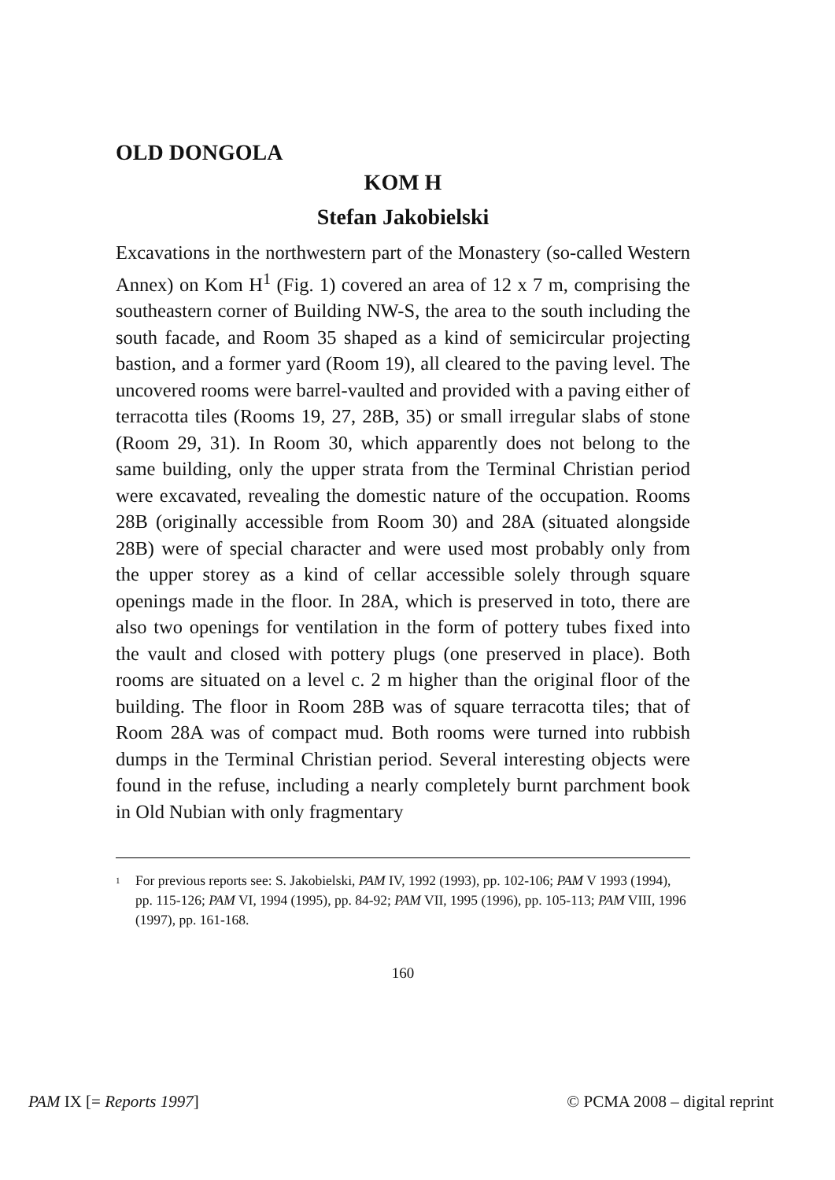OLD DONGOLA
KOM H
Stefan Jakobielski
Excavations in the northwestern part of the Monastery (so-called Western Annex) on Kom H<sup>1</sup> (Fig. 1) covered an area of 12 x 7 m, comprising the southeastern corner of Building NW-S, the area to the south including the south facade, and Room 35 shaped as a kind of semicircular projecting bastion, and a former yard (Room 19), all cleared to the paving level. The uncovered rooms were barrel-vaulted and provided with a paving either of terracotta tiles (Rooms 19, 27, 28B, 35) or small irregular slabs of stone (Room 29, 31). In Room 30, which apparently does not belong to the same building, only the upper strata from the Terminal Christian period were excavated, revealing the domestic nature of the occupation. Rooms 28B (originally accessible from Room 30) and 28A (situated alongside 28B) were of special character and were used most probably only from the upper storey as a kind of cellar accessible solely through square openings made in the floor. In 28A, which is preserved in toto, there are also two openings for ventilation in the form of pottery tubes fixed into the vault and closed with pottery plugs (one preserved in place). Both rooms are situated on a level c. 2 m higher than the original floor of the building. The floor in Room 28B was of square terracotta tiles; that of Room 28A was of compact mud. Both rooms were turned into rubbish dumps in the Terminal Christian period. Several interesting objects were found in the refuse, including a nearly completely burnt parchment book in Old Nubian with only fragmentary
<sup>1</sup> For previous reports see: S. Jakobielski, PAM IV, 1992 (1993), pp. 102-106; PAM V 1993 (1994), pp. 115-126; PAM VI, 1994 (1995), pp. 84-92; PAM VII, 1995 (1996), pp. 105-113; PAM VIII, 1996 (1997), pp. 161-168.
160
PAM IX [= Reports 1997] © PCMA 2008 – digital reprint